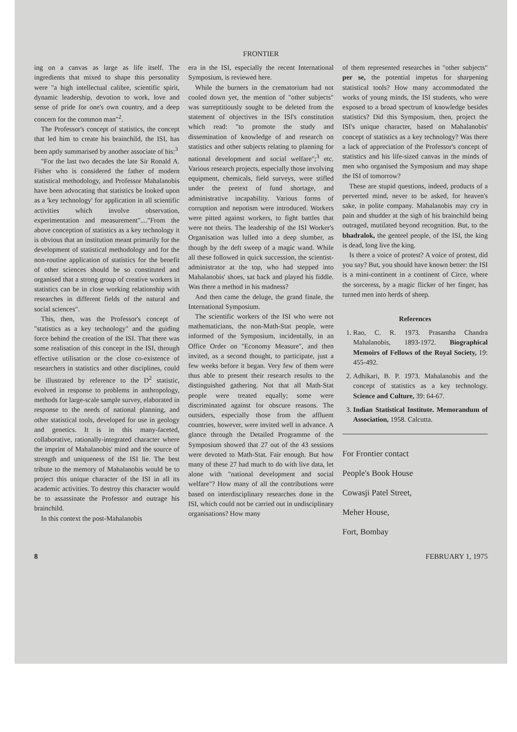FRONTIER
ing on a canvas as large as life itself. The ingredients that mixed to shape this personality were "a high intellectual calibre, scientific spirit, dynamic leadership, devotion to work, love and sense of pride for one's own country, and a deep concern for the common man"<sup>2</sup>.
The Professor's concept of statistics, the concept that led him to create his brainchild, the ISI, has been aptly summarised by another associate of his:<sup>3</sup>
"For the last two decades the late Sir Ronald A. Fisher who is considered the father of modern statistical methodology, and Professor Mahalanobis have been advocating that statistics be looked upon as a 'key technology' for application in all scientific activities which involve observation, experimentation and measurement"...."From the above conception of statistics as a key technology it is obvious that an institution meant primarily for the development of statistical methodology and for the non-routine application of statistics for the benefit of other sciences should be so constituted and organised that a strong group of creative workers in statistics can be in close working relationship with researches in different fields of the natural and social sciences".
This, then, was the Professor's concept of "statistics as a key technology" and the guiding force behind the creation of the ISI. That there was some realisation of this concept in the ISI, through effective utilisation or the close co-existence of researchers in statistics and other disciplines, could be illustrated by reference to the D<sup>2</sup> statistic, evolved in response to problems in anthropology, methods for large-scale sample survey, elaborated in response to the needs of national planning, and other statistical tools, developed for use in geology and genetics. It is in this many-faceted, collaborative, rationally-integrated character where the imprint of Mahalanobis' mind and the source of strength and uniqueness of the ISI lie. The best tribute to the memory of Mahalanobis would be to project this unique character of the ISI in all its academic activities. To destroy this character would be to assassinate the Professor and outrage his brainchild.
In this context the post-Mahalanobis
era in the ISI, especially the recent International Symposium, is reviewed here.
While the burners in the crematorium had not cooled down yet, the mention of "other subjects" was surreptitiously sought to be deleted from the statement of objectives in the ISI's constitution which read: "to promote the study and dissemination of knowledge of and research on statistics and other subjects relating to planning for national development and social welfare";<sup>3</sup> etc. Various research projects, especially those involving equipment, chemicals, field surveys, were stifled under the pretext of fund shortage, and administrative incapability. Various forms of corruption and nepotism were introduced. Workers were pitted against workers, to fight battles that were not theirs. The leadership of the ISI Worker's Organisation was lulled into a deep slumber, as though by the deft sweep of a magic wand. While all these followed in quick succession, the scientist-administrator at the top, who had stepped into Mahalanobis' shoes, sat back and played his fiddle. Was there a method in his madness?
And then came the deluge, the grand finale, the International Symposium.
The scientific workers of the ISI who were not mathematicians, the non-Math-Stat people, were informed of the Symposium, incidentally, in an Office Order on "Economy Measure", and then invited, as a second thought, to participate, just a few weeks before it began. Very few of them were thus able to present their research results to the distinguished gathering. Not that all Math-Stat people were treated equally; some were discriminated against for obscure reasons. The outsiders, especially those from the affluent countries, however, were invited well in advance. A glance through the Detailed Programme of the Symposium showed that 27 out of the 43 sessions were devoted to Math-Stat. Fair enough. But how many of these 27 had much to do with live data, let alone with "national development and social welfare"? How many of all the contributions were based on interdisciplinary researches done in the ISI, which could not be carried out in undisciplinary organisations? How many
of them represented researches in "other subjects" per se, the potential impetus for sharpening statistical tools? How many accommodated the works of young minds, the ISI students, who were exposed to a broad spectrum of knowledge besides statistics? Did this Symposium, then, project the ISI's unique character, based on Mahalanobis' concept of statistics as a key technology? Was there a lack of appreciation of the Professor's concept of statistics and his life-sized canvas in the minds of men who organised the Symposium and may shape the ISI of tomorrow?
These are stupid questions, indeed, products of a perverted mind, never to be asked, for heaven's sake, in polite company. Mahalanobis may cry in pain and shudder at the sigh of his brainchild being outraged, mutilated beyond recognition. But, to the bhadralok, the genteel people, of the ISI, the king is dead, long live the king.
Is there a voice of protest? A voice of protest, did you say? But, you should have known better: the ISI is a mini-continent in a continent of Circe, where the sorceress, by a magic flicker of her finger, has turned men into herds of sheep.
References
1. Rao, C. R. 1973. Prasantha Chandra Mahalanobis, 1893-1972. Biographical Memoirs of Fellows of the Royal Society, 19: 455-492.
2. Adhikari, B. P. 1973. Mahalanobis and the concept of statistics as a key technology. Science and Culture, 39: 64-67.
3. Indian Statistical Institute. Memorandum of Association, 1958. Calcutta.
For Frontier contact
People's Book House
Cowasji Patel Street,
Meher House,
Fort, Bombay
8 FEBRUARY 1, 1975